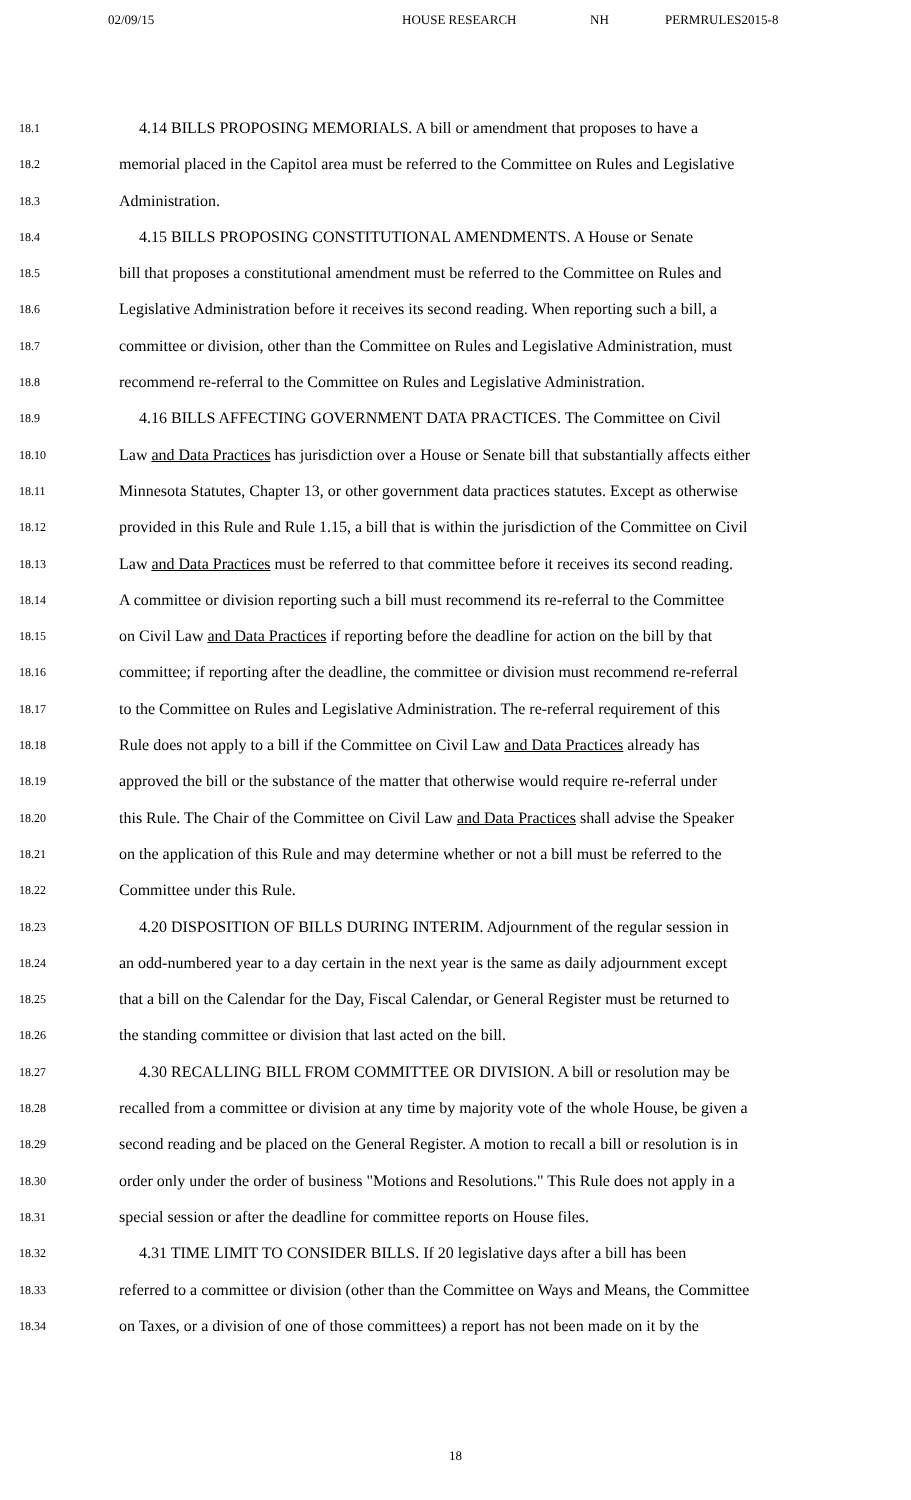02/09/15 HOUSE RESEARCH NH PERMRULES2015-8
18.1 4.14 BILLS PROPOSING MEMORIALS. A bill or amendment that proposes to have a
18.2 memorial placed in the Capitol area must be referred to the Committee on Rules and Legislative
18.3 Administration.
18.4 4.15 BILLS PROPOSING CONSTITUTIONAL AMENDMENTS. A House or Senate
18.5 bill that proposes a constitutional amendment must be referred to the Committee on Rules and
18.6 Legislative Administration before it receives its second reading. When reporting such a bill, a
18.7 committee or division, other than the Committee on Rules and Legislative Administration, must
18.8 recommend re-referral to the Committee on Rules and Legislative Administration.
18.9 4.16 BILLS AFFECTING GOVERNMENT DATA PRACTICES. The Committee on Civil
18.10 Law and Data Practices has jurisdiction over a House or Senate bill that substantially affects either
18.11 Minnesota Statutes, Chapter 13, or other government data practices statutes. Except as otherwise
18.12 provided in this Rule and Rule 1.15, a bill that is within the jurisdiction of the Committee on Civil
18.13 Law and Data Practices must be referred to that committee before it receives its second reading.
18.14 A committee or division reporting such a bill must recommend its re-referral to the Committee
18.15 on Civil Law and Data Practices if reporting before the deadline for action on the bill by that
18.16 committee; if reporting after the deadline, the committee or division must recommend re-referral
18.17 to the Committee on Rules and Legislative Administration. The re-referral requirement of this
18.18 Rule does not apply to a bill if the Committee on Civil Law and Data Practices already has
18.19 approved the bill or the substance of the matter that otherwise would require re-referral under
18.20 this Rule. The Chair of the Committee on Civil Law and Data Practices shall advise the Speaker
18.21 on the application of this Rule and may determine whether or not a bill must be referred to the
18.22 Committee under this Rule.
18.23 4.20 DISPOSITION OF BILLS DURING INTERIM. Adjournment of the regular session in
18.24 an odd-numbered year to a day certain in the next year is the same as daily adjournment except
18.25 that a bill on the Calendar for the Day, Fiscal Calendar, or General Register must be returned to
18.26 the standing committee or division that last acted on the bill.
18.27 4.30 RECALLING BILL FROM COMMITTEE OR DIVISION. A bill or resolution may be
18.28 recalled from a committee or division at any time by majority vote of the whole House, be given a
18.29 second reading and be placed on the General Register. A motion to recall a bill or resolution is in
18.30 order only under the order of business "Motions and Resolutions." This Rule does not apply in a
18.31 special session or after the deadline for committee reports on House files.
18.32 4.31 TIME LIMIT TO CONSIDER BILLS. If 20 legislative days after a bill has been
18.33 referred to a committee or division (other than the Committee on Ways and Means, the Committee
18.34 on Taxes, or a division of one of those committees) a report has not been made on it by the
18